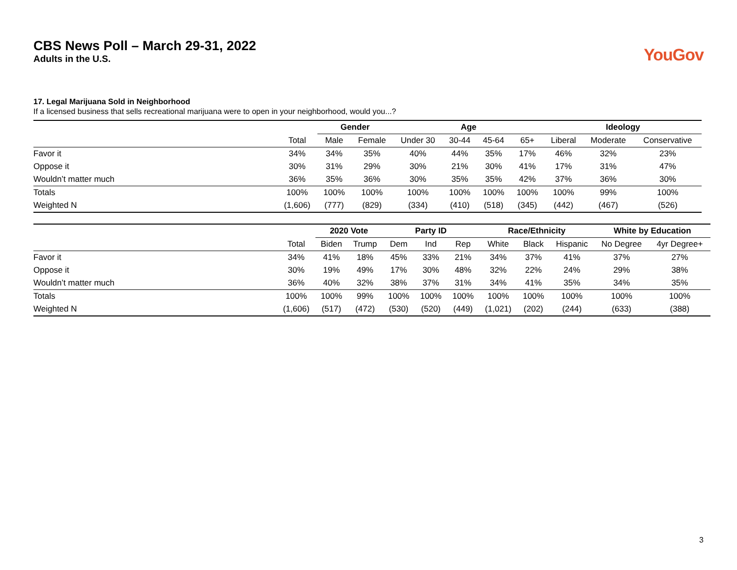CBS News Poll – March 29-31, 2022
Adults in the U.S.
YouGov
17. Legal Marijuana Sold in Neighborhood
If a licensed business that sells recreational marijuana were to open in your neighborhood, would you...?
| | | Gender | | Age | | | | Ideology | | |
| --- | --- | --- | --- | --- | --- | --- | --- | --- | --- | --- |
| | Total | Male | Female | Under 30 | 30-44 | 45-64 | 65+ | Liberal | Moderate | Conservative |
| Favor it | 34% | 34% | 35% | 40% | 44% | 35% | 17% | 46% | 32% | 23% |
| Oppose it | 30% | 31% | 29% | 30% | 21% | 30% | 41% | 17% | 31% | 47% |
| Wouldn’t matter much | 36% | 35% | 36% | 30% | 35% | 35% | 42% | 37% | 36% | 30% |
| Totals | 100% | 100% | 100% | 100% | 100% | 100% | 100% | 100% | 99% | 100% |
| Weighted N | (1,606) | (777) | (829) | (334) | (410) | (518) | (345) | (442) | (467) | (526) |
| | | 2020 Vote | | Party ID | | | Race/Ethnicity | | | White by Education | |
| --- | --- | --- | --- | --- | --- | --- | --- | --- | --- | --- | --- |
| | Total | Biden | Trump | Dem | Ind | Rep | White | Black | Hispanic | No Degree | 4yr Degree+ |
| Favor it | 34% | 41% | 18% | 45% | 33% | 21% | 34% | 37% | 41% | 37% | 27% |
| Oppose it | 30% | 19% | 49% | 17% | 30% | 48% | 32% | 22% | 24% | 29% | 38% |
| Wouldn’t matter much | 36% | 40% | 32% | 38% | 37% | 31% | 34% | 41% | 35% | 34% | 35% |
| Totals | 100% | 100% | 99% | 100% | 100% | 100% | 100% | 100% | 100% | 100% | 100% |
| Weighted N | (1,606) | (517) | (472) | (530) | (520) | (449) | (1,021) | (202) | (244) | (633) | (388) |
3